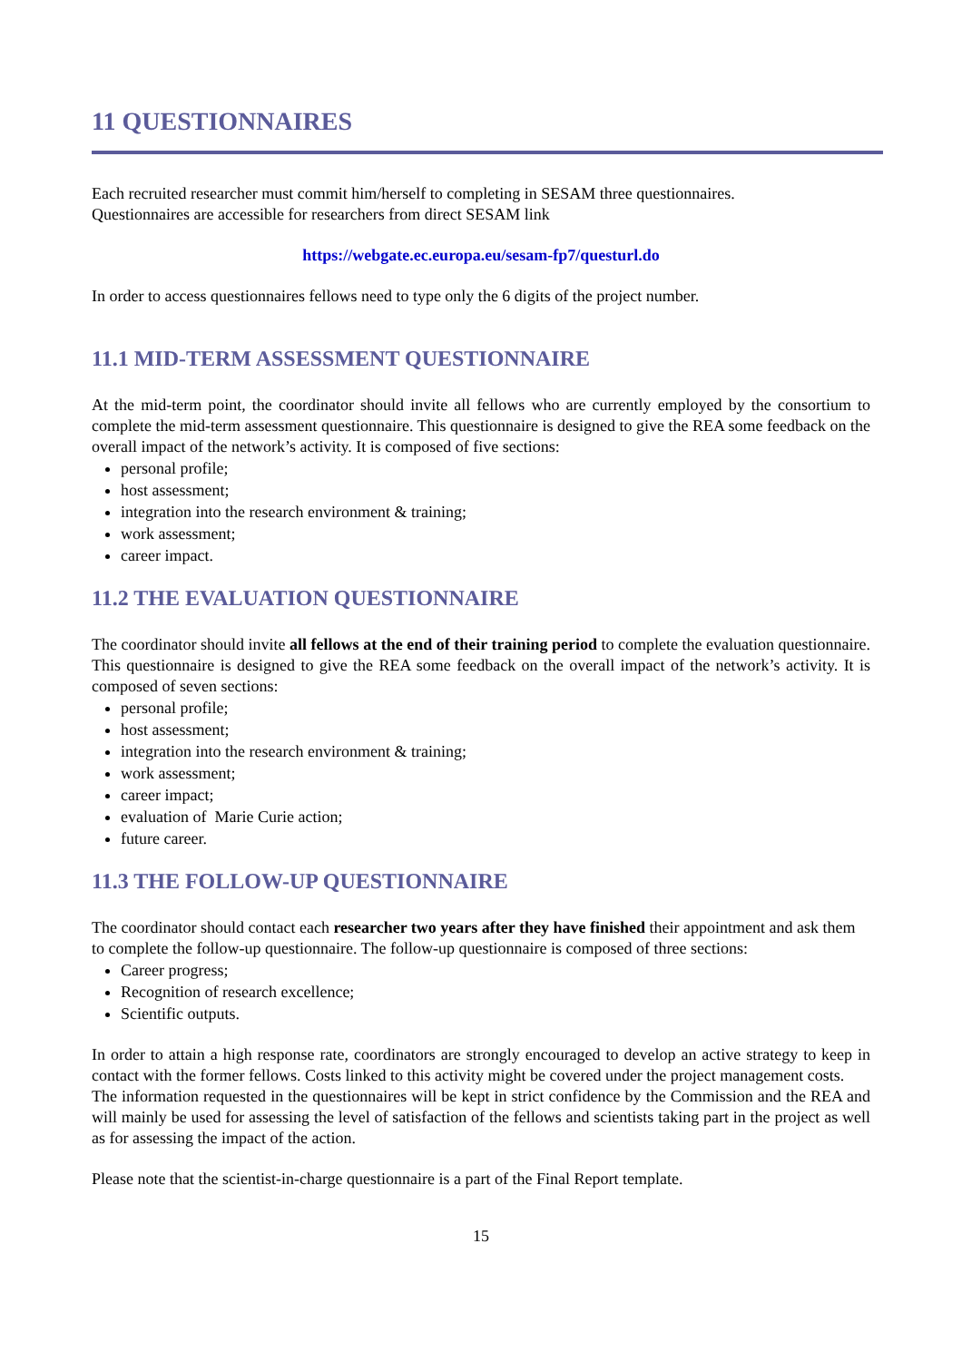11 QUESTIONNAIRES
Each recruited researcher must commit him/herself to completing in SESAM three questionnaires.
Questionnaires are accessible for researchers from direct SESAM link
https://webgate.ec.europa.eu/sesam-fp7/questurl.do
In order to access questionnaires fellows need to type only the 6 digits of the project number.
11.1 MID-TERM ASSESSMENT QUESTIONNAIRE
At the mid-term point, the coordinator should invite all fellows who are currently employed by the consortium to complete the mid-term assessment questionnaire. This questionnaire is designed to give the REA some feedback on the overall impact of the network’s activity. It is composed of five sections:
personal profile;
host assessment;
integration into the research environment & training;
work assessment;
career impact.
11.2 THE EVALUATION QUESTIONNAIRE
The coordinator should invite all fellows at the end of their training period to complete the evaluation questionnaire. This questionnaire is designed to give the REA some feedback on the overall impact of the network’s activity. It is composed of seven sections:
personal profile;
host assessment;
integration into the research environment & training;
work assessment;
career impact;
evaluation of Marie Curie action;
future career.
11.3 THE FOLLOW-UP QUESTIONNAIRE
The coordinator should contact each researcher two years after they have finished their appointment and ask them to complete the follow-up questionnaire. The follow-up questionnaire is composed of three sections:
Career progress;
Recognition of research excellence;
Scientific outputs.
In order to attain a high response rate, coordinators are strongly encouraged to develop an active strategy to keep in contact with the former fellows. Costs linked to this activity might be covered under the project management costs.
The information requested in the questionnaires will be kept in strict confidence by the Commission and the REA and will mainly be used for assessing the level of satisfaction of the fellows and scientists taking part in the project as well as for assessing the impact of the action.
Please note that the scientist-in-charge questionnaire is a part of the Final Report template.
15